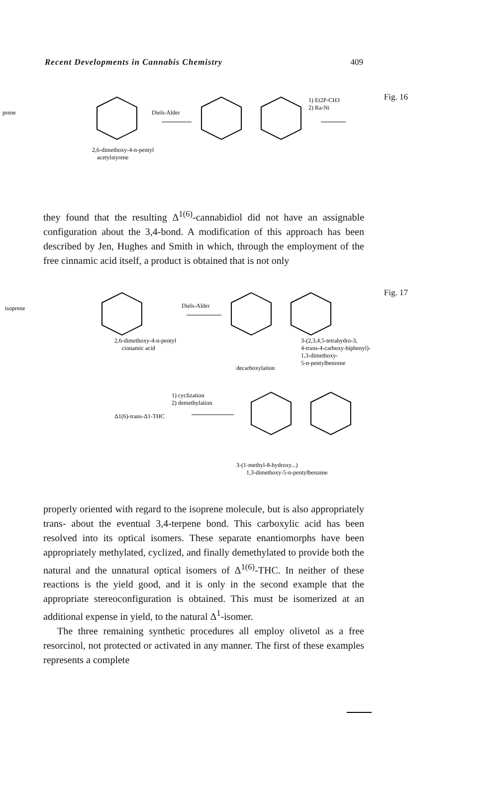Recent Developments in Cannabis Chemistry 409
Fig. 16
2,6-dimethoxy-4-n-pentyl
acetylstyrene
prene
Diels-Alder
1) Et2P-CH3
2) Ra-Ni
they found that the resulting Δ<sup>1(6)</sup>-cannabidiol did not have an assignable configuration about the 3,4-bond. A modification of this approach has been described by Jen, Hughes and Smith in which, through the employment of the free cinnamic acid itself, a product is obtained that is not only
Fig. 17
isoprene
Diels-Alder
2,6-dimethoxy-4-n-pentyl
cinnamic acid
3-(2,3,4,5-tetrahydro-3,
4-trans-4-carboxy-biphenyl)-
1,3-dimethoxy-
5-n-pentylbenzene
decarboxylation
1) cyclization
2) demethylation
Δ1(6)-trans-Δ1-THC
3-(1-methyl-8-hydroxy...)
1,3-dimethoxy-5-n-pentylbenzene
properly oriented with regard to the isoprene molecule, but is also appropriately trans- about the eventual 3,4-terpene bond. This carboxylic acid has been resolved into its optical isomers. These separate enantiomorphs have been appropriately methylated, cyclized, and finally demethylated to provide both the natural and the unnatural optical isomers of Δ<sup>1(6)</sup>-THC. In neither of these reactions is the yield good, and it is only in the second example that the appropriate stereoconfiguration is obtained. This must be isomerized at an additional expense in yield, to the natural Δ<sup>1</sup>-isomer.
The three remaining synthetic procedures all employ olivetol as a free resorcinol, not protected or activated in any manner. The first of these examples represents a complete